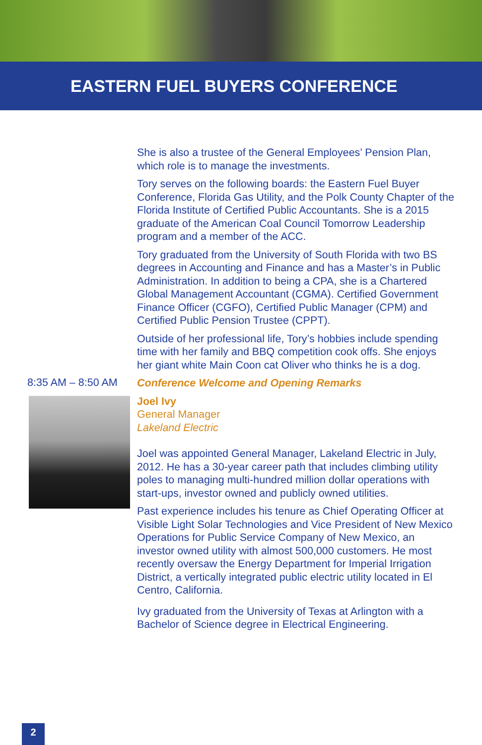EASTERN FUEL BUYERS CONFERENCE
She is also a trustee of the General Employees’ Pension Plan, which role is to manage the investments.
Tory serves on the following boards: the Eastern Fuel Buyer Conference, Florida Gas Utility, and the Polk County Chapter of the Florida Institute of Certified Public Accountants. She is a 2015 graduate of the American Coal Council Tomorrow Leadership program and a member of the ACC.
Tory graduated from the University of South Florida with two BS degrees in Accounting and Finance and has a Master’s in Public Administration. In addition to being a CPA, she is a Chartered Global Management Accountant (CGMA). Certified Government Finance Officer (CGFO), Certified Public Manager (CPM) and Certified Public Pension Trustee (CPPT).
Outside of her professional life, Tory’s hobbies include spending time with her family and BBQ competition cook offs. She enjoys her giant white Main Coon cat Oliver who thinks he is a dog.
8:35 AM – 8:50 AM
Conference Welcome and Opening Remarks
Joel Ivy
General Manager
Lakeland Electric
Joel was appointed General Manager, Lakeland Electric in July, 2012. He has a 30-year career path that includes climbing utility poles to managing multi-hundred million dollar operations with start-ups, investor owned and publicly owned utilities.
Past experience includes his tenure as Chief Operating Officer at Visible Light Solar Technologies and Vice President of New Mexico Operations for Public Service Company of New Mexico, an investor owned utility with almost 500,000 customers. He most recently oversaw the Energy Department for Imperial Irrigation District, a vertically integrated public electric utility located in El Centro, California.
Ivy graduated from the University of Texas at Arlington with a Bachelor of Science degree in Electrical Engineering.
2